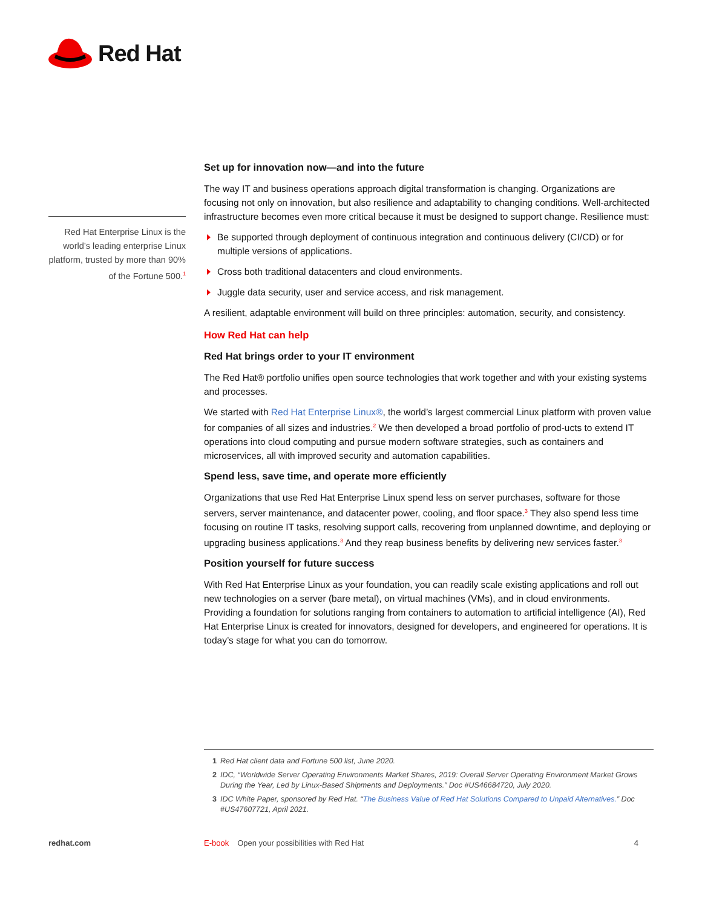Red Hat
Red Hat Enterprise Linux is the world’s leading enterprise Linux platform, trusted by more than 90% of the Fortune 500.<sup>1</sup>
Set up for innovation now—and into the future
The way IT and business operations approach digital transformation is changing. Organizations are focusing not only on innovation, but also resilience and adaptability to changing conditions. Well-architected infrastructure becomes even more critical because it must be designed to support change. Resilience must:
Be supported through deployment of continuous integration and continuous delivery (CI/CD) or for multiple versions of applications.
Cross both traditional datacenters and cloud environments.
Juggle data security, user and service access, and risk management.
A resilient, adaptable environment will build on three principles: automation, security, and consistency.
How Red Hat can help
Red Hat brings order to your IT environment
The Red Hat® portfolio unifies open source technologies that work together and with your existing systems and processes.
We started with Red Hat Enterprise Linux®, the world’s largest commercial Linux platform with proven value for companies of all sizes and industries.<sup>2</sup> We then developed a broad portfolio of prod-ucts to extend IT operations into cloud computing and pursue modern software strategies, such as containers and microservices, all with improved security and automation capabilities.
Spend less, save time, and operate more efficiently
Organizations that use Red Hat Enterprise Linux spend less on server purchases, software for those servers, server maintenance, and datacenter power, cooling, and floor space.<sup>3</sup> They also spend less time focusing on routine IT tasks, resolving support calls, recovering from unplanned downtime, and deploying or upgrading business applications.<sup>3</sup> And they reap business benefits by delivering new services faster.<sup>3</sup>
Position yourself for future success
With Red Hat Enterprise Linux as your foundation, you can readily scale existing applications and roll out new technologies on a server (bare metal), on virtual machines (VMs), and in cloud environments. Providing a foundation for solutions ranging from containers to automation to artificial intelligence (AI), Red Hat Enterprise Linux is created for innovators, designed for developers, and engineered for operations. It is today’s stage for what you can do tomorrow.
1 Red Hat client data and Fortune 500 list, June 2020.
2 IDC, “Worldwide Server Operating Environments Market Shares, 2019: Overall Server Operating Environment Market Grows During the Year, Led by Linux-Based Shipments and Deployments.” Doc #US46684720, July 2020.
3 IDC White Paper, sponsored by Red Hat. “The Business Value of Red Hat Solutions Compared to Unpaid Alternatives.” Doc #US47607721, April 2021.
redhat.com E-book Open your possibilities with Red Hat 4